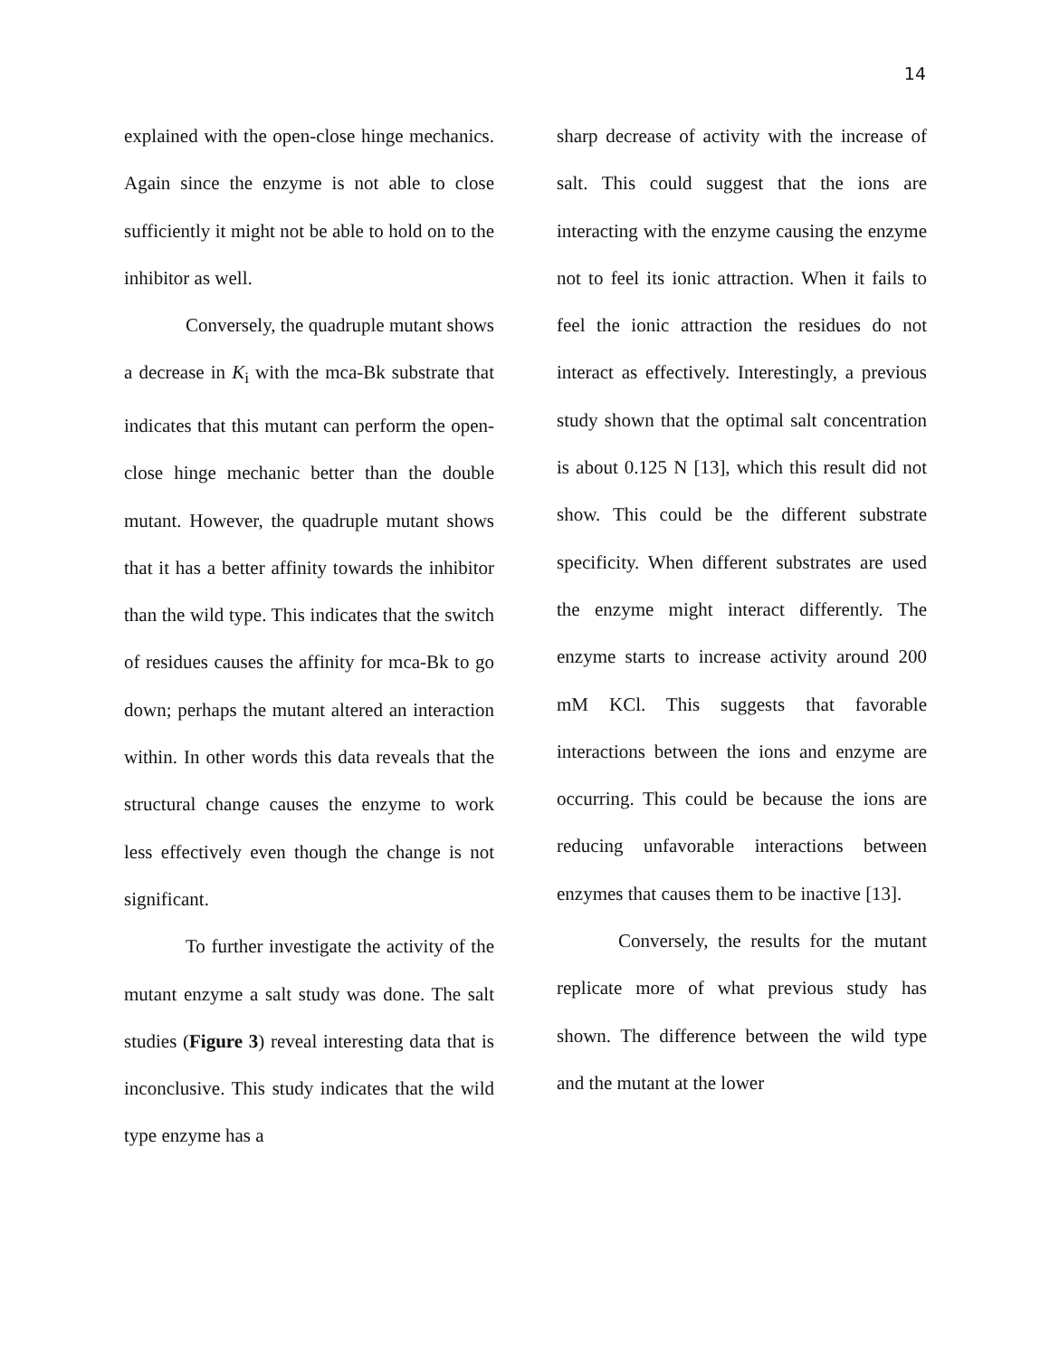14
explained with the open-close hinge mechanics. Again since the enzyme is not able to close sufficiently it might not be able to hold on to the inhibitor as well.
Conversely, the quadruple mutant shows a decrease in K<sub>i</sub> with the mca-Bk substrate that indicates that this mutant can perform the open-close hinge mechanic better than the double mutant. However, the quadruple mutant shows that it has a better affinity towards the inhibitor than the wild type. This indicates that the switch of residues causes the affinity for mca-Bk to go down; perhaps the mutant altered an interaction within. In other words this data reveals that the structural change causes the enzyme to work less effectively even though the change is not significant.
To further investigate the activity of the mutant enzyme a salt study was done. The salt studies (Figure 3) reveal interesting data that is inconclusive. This study indicates that the wild type enzyme has a
sharp decrease of activity with the increase of salt. This could suggest that the ions are interacting with the enzyme causing the enzyme not to feel its ionic attraction. When it fails to feel the ionic attraction the residues do not interact as effectively. Interestingly, a previous study shown that the optimal salt concentration is about 0.125 N [13], which this result did not show. This could be the different substrate specificity. When different substrates are used the enzyme might interact differently. The enzyme starts to increase activity around 200 mM KCl. This suggests that favorable interactions between the ions and enzyme are occurring. This could be because the ions are reducing unfavorable interactions between enzymes that causes them to be inactive [13].
Conversely, the results for the mutant replicate more of what previous study has shown. The difference between the wild type and the mutant at the lower